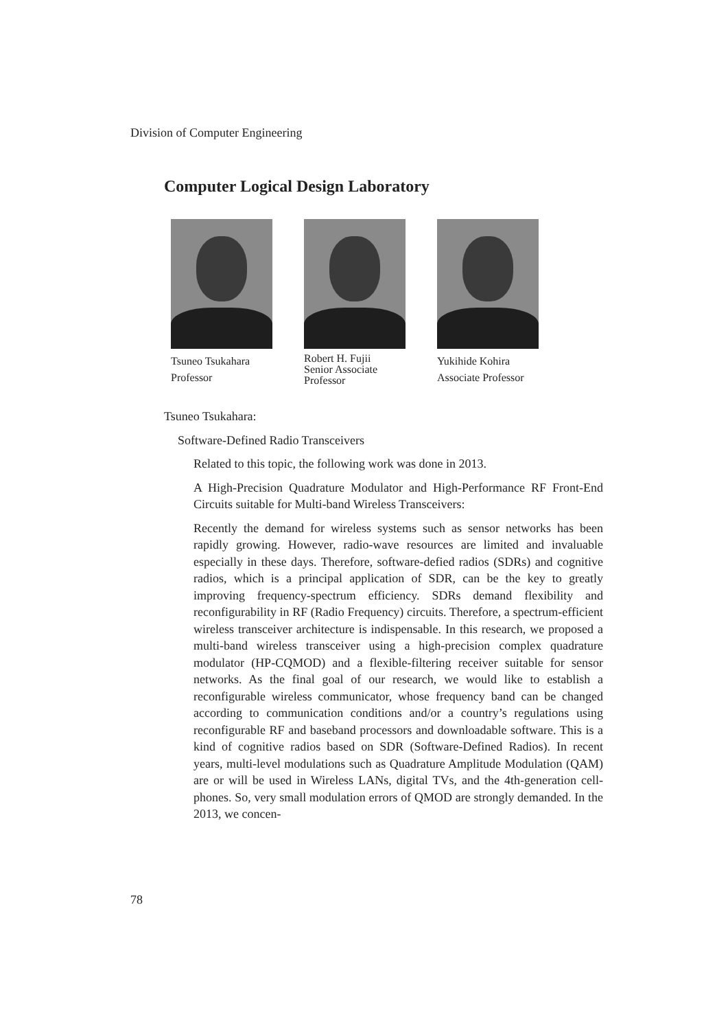Division of Computer Engineering
Computer Logical Design Laboratory
Tsuneo Tsukahara
Professor
Robert H. Fujii
Senior Associate Professor
Yukihide Kohira
Associate Professor
Tsuneo Tsukahara:
Software-Defined Radio Transceivers
Related to this topic, the following work was done in 2013.
A High-Precision Quadrature Modulator and High-Performance RF Front-End Circuits suitable for Multi-band Wireless Transceivers:
Recently the demand for wireless systems such as sensor networks has been rapidly growing. However, radio-wave resources are limited and invaluable especially in these days. Therefore, software-defied radios (SDRs) and cognitive radios, which is a principal application of SDR, can be the key to greatly improving frequency-spectrum efficiency. SDRs demand flexibility and reconfigurability in RF (Radio Frequency) circuits. Therefore, a spectrum-efficient wireless transceiver architecture is indispensable. In this research, we proposed a multi-band wireless transceiver using a high-precision complex quadrature modulator (HP-CQMOD) and a flexible-filtering receiver suitable for sensor networks. As the final goal of our research, we would like to establish a reconfigurable wireless communicator, whose frequency band can be changed according to communication conditions and/or a country’s regulations using reconfigurable RF and baseband processors and downloadable software. This is a kind of cognitive radios based on SDR (Software-Defined Radios). In recent years, multi-level modulations such as Quadrature Amplitude Modulation (QAM) are or will be used in Wireless LANs, digital TVs, and the 4th-generation cell-phones. So, very small modulation errors of QMOD are strongly demanded. In the 2013, we concen-
78